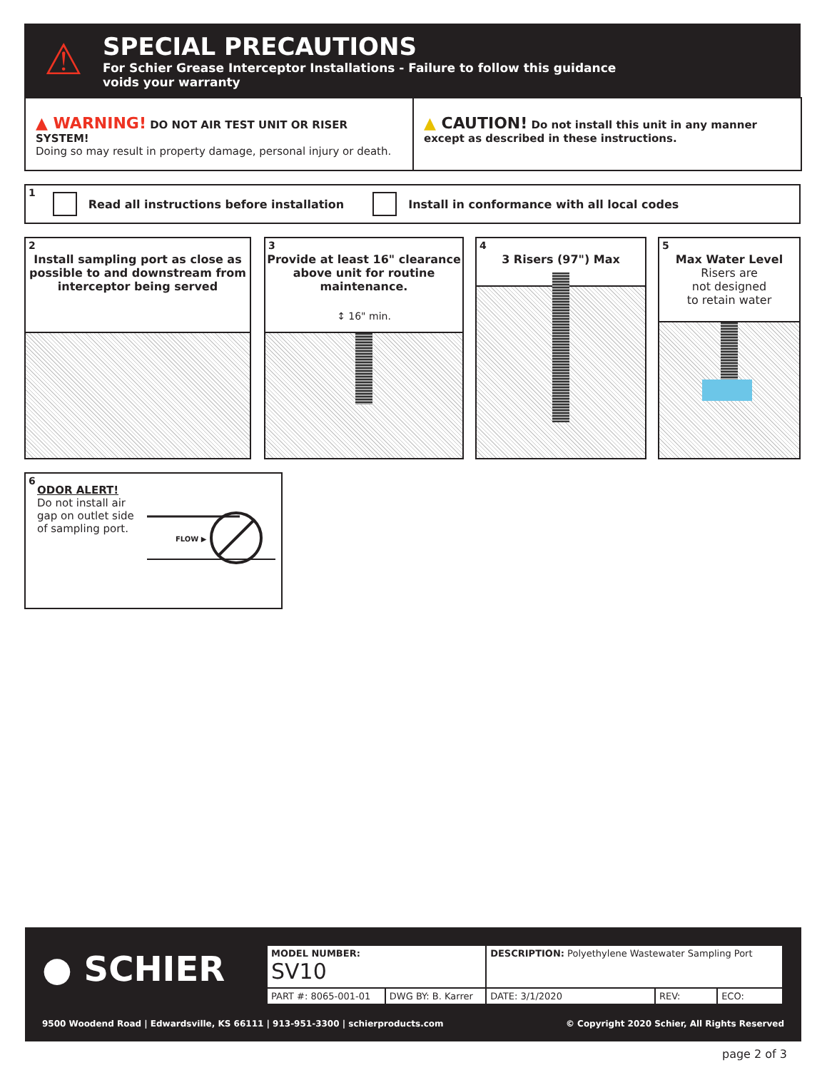⚠
SPECIAL PRECAUTIONS
For Schier Grease Interceptor Installations - Failure to follow this guidance
voids your warranty
▲ WARNING! DO NOT AIR TEST UNIT OR RISER SYSTEM!
Doing so may result in property damage, personal injury or death.
▲ CAUTION! Do not install this unit in any manner except as described in these instructions.
1 Read all instructions before installation Install in conformance with all local codes
2
Install sampling port as close as possible to and downstream from interceptor being served
3
Provide at least 16" clearance above unit for routine maintenance.
↕ 16" min.
4
3 Risers (97") Max
5
Max Water Level
Risers are
not designed
to retain water
6
ODOR ALERT!
Do not install air gap on outlet side of sampling port.
FLOW ▶
● SCHIER
| MODEL NUMBER: SV10 | | DESCRIPTION: Polyethylene Wastewater Sampling Port | | |
| PART #: 8065-001-01 | DWG BY: B. Karrer | DATE: 3/1/2020 | REV: | ECO: |
9500 Woodend Road | Edwardsville, KS 66111 | 913-951-3300 | schierproducts.com
© Copyright 2020 Schier, All Rights Reserved
page 2 of 3